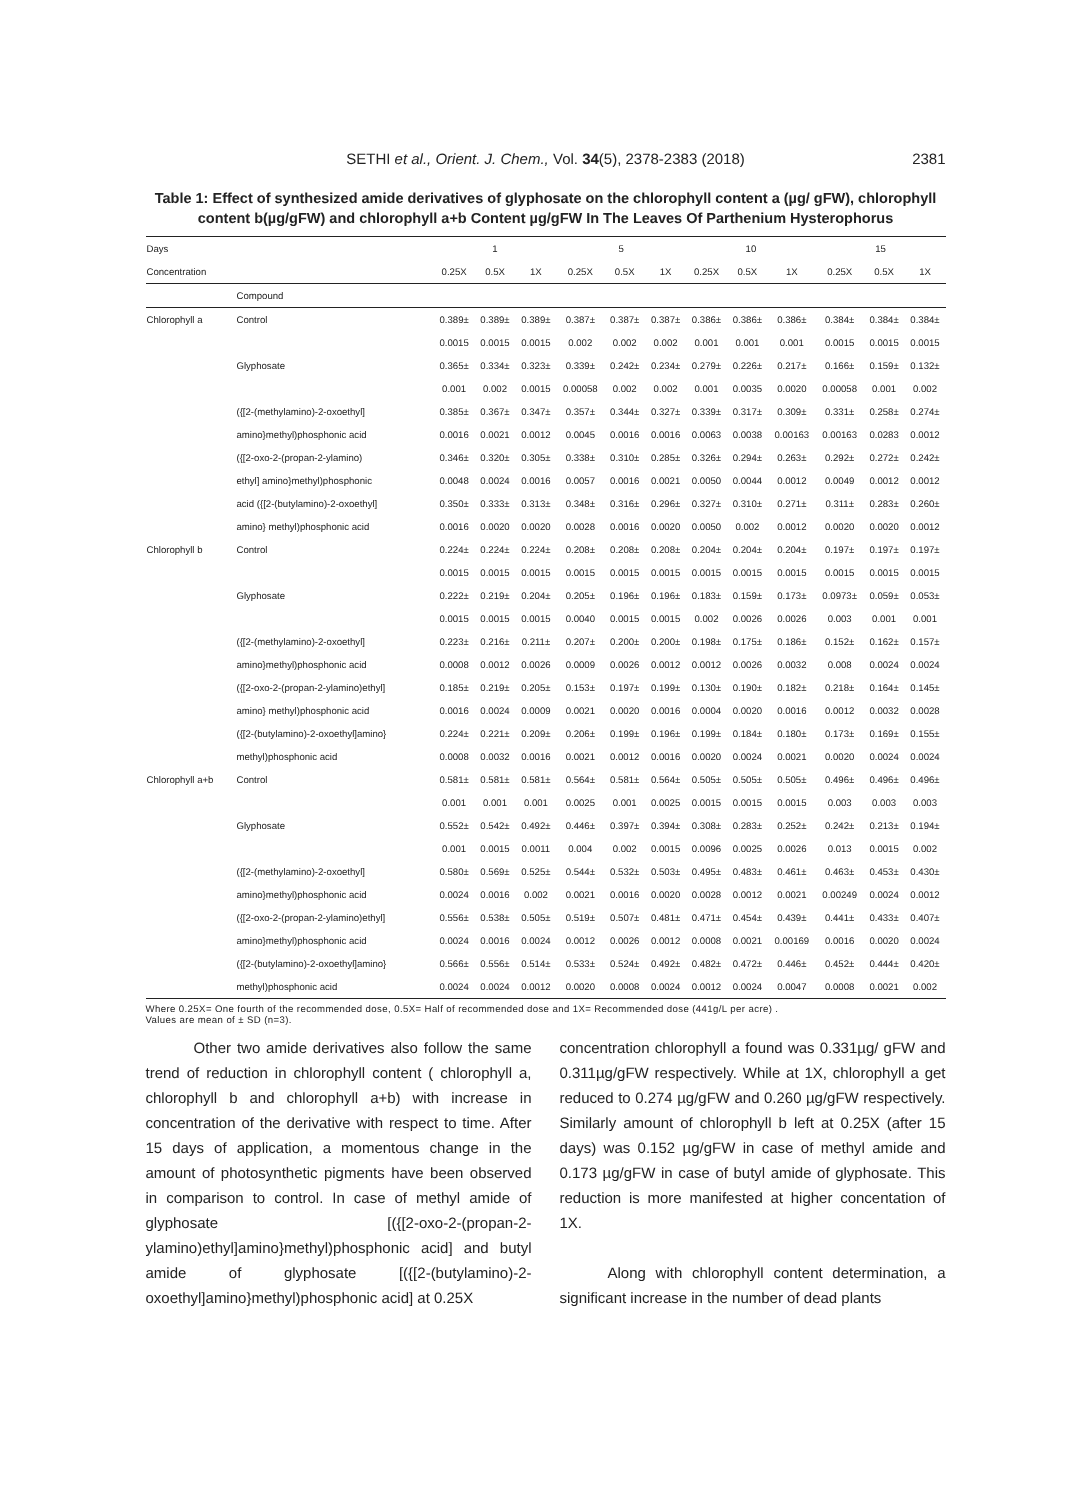SETHI et al., Orient. J. Chem., Vol. 34(5), 2378-2383 (2018) 2381
Table 1: Effect of synthesized amide derivatives of glyphosate on the chlorophyll content a (µg/ gFW), chlorophyll content b(µg/gFW) and chlorophyll a+b Content µg/gFW In The Leaves Of Parthenium Hysterophorus
| Days | | 1 | | | 5 | | | 10 | | | 15 | | |
| --- | --- | --- | --- | --- | --- | --- | --- | --- | --- | --- | --- | --- | --- |
| Concentration | | 0.25X | 0.5X | 1X | 0.25X | 0.5X | 1X | 0.25X | 0.5X | 1X | 0.25X | 0.5X | 1X |
| | Compound | | | | | | | | | | | | |
| Chlorophyll a | Control | 0.389± | 0.389± | 0.389± | 0.387± | 0.387± | 0.387± | 0.386± | 0.386± | 0.386± | 0.384± | 0.384± | 0.384± |
| | | 0.0015 | 0.0015 | 0.0015 | 0.002 | 0.002 | 0.002 | 0.001 | 0.001 | 0.001 | 0.0015 | 0.0015 | 0.0015 |
| | Glyphosate | 0.365± | 0.334± | 0.323± | 0.339± | 0.242± | 0.234± | 0.279± | 0.226± | 0.217± | 0.166± | 0.159± | 0.132± |
| | | 0.001 | 0.002 | 0.0015 | 0.00058 | 0.002 | 0.002 | 0.001 | 0.0035 | 0.0020 | 0.00058 | 0.001 | 0.002 |
| | ({[2-(methylamino)-2-oxoethyl] | 0.385± | 0.367± | 0.347± | 0.357± | 0.344± | 0.327± | 0.339± | 0.317± | 0.309± | 0.331± | 0.258± | 0.274± |
| | amino}methyl)phosphonic acid | 0.0016 | 0.0021 | 0.0012 | 0.0045 | 0.0016 | 0.0016 | 0.0063 | 0.0038 | 0.00163 | 0.00163 | 0.0283 | 0.0012 |
| | ({[2-oxo-2-(propan-2-ylamino) | 0.346± | 0.320± | 0.305± | 0.338± | 0.310± | 0.285± | 0.326± | 0.294± | 0.263± | 0.292± | 0.272± | 0.242± |
| | ethyl] amino}methyl)phosphonic | 0.0048 | 0.0024 | 0.0016 | 0.0057 | 0.0016 | 0.0021 | 0.0050 | 0.0044 | 0.0012 | 0.0049 | 0.0012 | 0.0012 |
| | acid ({[2-(butylamino)-2-oxoethyl] | 0.350± | 0.333± | 0.313± | 0.348± | 0.316± | 0.296± | 0.327± | 0.310± | 0.271± | 0.311± | 0.283± | 0.260± |
| | amino} methyl)phosphonic acid | 0.0016 | 0.0020 | 0.0020 | 0.0028 | 0.0016 | 0.0020 | 0.0050 | 0.002 | 0.0012 | 0.0020 | 0.0020 | 0.0012 |
| Chlorophyll b | Control | 0.224± | 0.224± | 0.224± | 0.208± | 0.208± | 0.208± | 0.204± | 0.204± | 0.204± | 0.197± | 0.197± | 0.197± |
| | | 0.0015 | 0.0015 | 0.0015 | 0.0015 | 0.0015 | 0.0015 | 0.0015 | 0.0015 | 0.0015 | 0.0015 | 0.0015 | 0.0015 |
| | Glyphosate | 0.222± | 0.219± | 0.204± | 0.205± | 0.196± | 0.196± | 0.183± | 0.159± | 0.173± | 0.0973± | 0.059± | 0.053± |
| | | 0.0015 | 0.0015 | 0.0015 | 0.0040 | 0.0015 | 0.0015 | 0.002 | 0.0026 | 0.0026 | 0.003 | 0.001 | 0.001 |
| | ({[2-(methylamino)-2-oxoethyl] | 0.223± | 0.216± | 0.211± | 0.207± | 0.200± | 0.200± | 0.198± | 0.175± | 0.186± | 0.152± | 0.162± | 0.157± |
| | amino}methyl)phosphonic acid | 0.0008 | 0.0012 | 0.0026 | 0.0009 | 0.0026 | 0.0012 | 0.0012 | 0.0026 | 0.0032 | 0.008 | 0.0024 | 0.0024 |
| | ({[2-oxo-2-(propan-2-ylamino)ethyl] | 0.185± | 0.219± | 0.205± | 0.153± | 0.197± | 0.199± | 0.130± | 0.190± | 0.182± | 0.218± | 0.164± | 0.145± |
| | amino} methyl)phosphonic acid | 0.0016 | 0.0024 | 0.0009 | 0.0021 | 0.0020 | 0.0016 | 0.0004 | 0.0020 | 0.0016 | 0.0012 | 0.0032 | 0.0028 |
| | ({[2-(butylamino)-2-oxoethyl]amino} | 0.224± | 0.221± | 0.209± | 0.206± | 0.199± | 0.196± | 0.199± | 0.184± | 0.180± | 0.173± | 0.169± | 0.155± |
| | methyl)phosphonic acid | 0.0008 | 0.0032 | 0.0016 | 0.0021 | 0.0012 | 0.0016 | 0.0020 | 0.0024 | 0.0021 | 0.0020 | 0.0024 | 0.0024 |
| Chlorophyll a+b | Control | 0.581± | 0.581± | 0.581± | 0.564± | 0.581± | 0.564± | 0.505± | 0.505± | 0.505± | 0.496± | 0.496± | 0.496± |
| | | 0.001 | 0.001 | 0.001 | 0.0025 | 0.001 | 0.0025 | 0.0015 | 0.0015 | 0.0015 | 0.003 | 0.003 | 0.003 |
| | Glyphosate | 0.552± | 0.542± | 0.492± | 0.446± | 0.397± | 0.394± | 0.308± | 0.283± | 0.252± | 0.242± | 0.213± | 0.194± |
| | | 0.001 | 0.0015 | 0.0011 | 0.004 | 0.002 | 0.0015 | 0.0096 | 0.0025 | 0.0026 | 0.013 | 0.0015 | 0.002 |
| | ({[2-(methylamino)-2-oxoethyl] | 0.580± | 0.569± | 0.525± | 0.544± | 0.532± | 0.503± | 0.495± | 0.483± | 0.461± | 0.463± | 0.453± | 0.430± |
| | amino}methyl)phosphonic acid | 0.0024 | 0.0016 | 0.002 | 0.0021 | 0.0016 | 0.0020 | 0.0028 | 0.0012 | 0.0021 | 0.00249 | 0.0024 | 0.0012 |
| | ({[2-oxo-2-(propan-2-ylamino)ethyl] | 0.556± | 0.538± | 0.505± | 0.519± | 0.507± | 0.481± | 0.471± | 0.454± | 0.439± | 0.441± | 0.433± | 0.407± |
| | amino}methyl)phosphonic acid | 0.0024 | 0.0016 | 0.0024 | 0.0012 | 0.0026 | 0.0012 | 0.0008 | 0.0021 | 0.00169 | 0.0016 | 0.0020 | 0.0024 |
| | ({[2-(butylamino)-2-oxoethyl]amino} | 0.566± | 0.556± | 0.514± | 0.533± | 0.524± | 0.492± | 0.482± | 0.472± | 0.446± | 0.452± | 0.444± | 0.420± |
| | methyl)phosphonic acid | 0.0024 | 0.0024 | 0.0012 | 0.0020 | 0.0008 | 0.0024 | 0.0012 | 0.0024 | 0.0047 | 0.0008 | 0.0021 | 0.002 |
Where 0.25X= One fourth of the recommended dose, 0.5X= Half of recommended dose and 1X= Recommended dose (441g/L per acre) .
Values are mean of ± SD (n=3).
Other two amide derivatives also follow the same trend of reduction in chlorophyll content ( chlorophyll a, chlorophyll b and chlorophyll a+b) with increase in concentration of the derivative with respect to time. After 15 days of application, a momentous change in the amount of photosynthetic pigments have been observed in comparison to control. In case of methyl amide of glyphosate [({[2-oxo-2-(propan-2-ylamino)ethyl]amino}methyl)phosphonic acid] and butyl amide of glyphosate [({[2-(butylamino)-2-oxoethyl]amino}methyl)phosphonic acid] at 0.25X
concentration chlorophyll a found was 0.331µg/ gFW and 0.311µg/gFW respectively. While at 1X, chlorophyll a get reduced to 0.274 µg/gFW and 0.260 µg/gFW respectively. Similarly amount of chlorophyll b left at 0.25X (after 15 days) was 0.152 µg/gFW in case of methyl amide and 0.173 µg/gFW in case of butyl amide of glyphosate. This reduction is more manifested at higher concentation of 1X.
Along with chlorophyll content determination, a significant increase in the number of dead plants